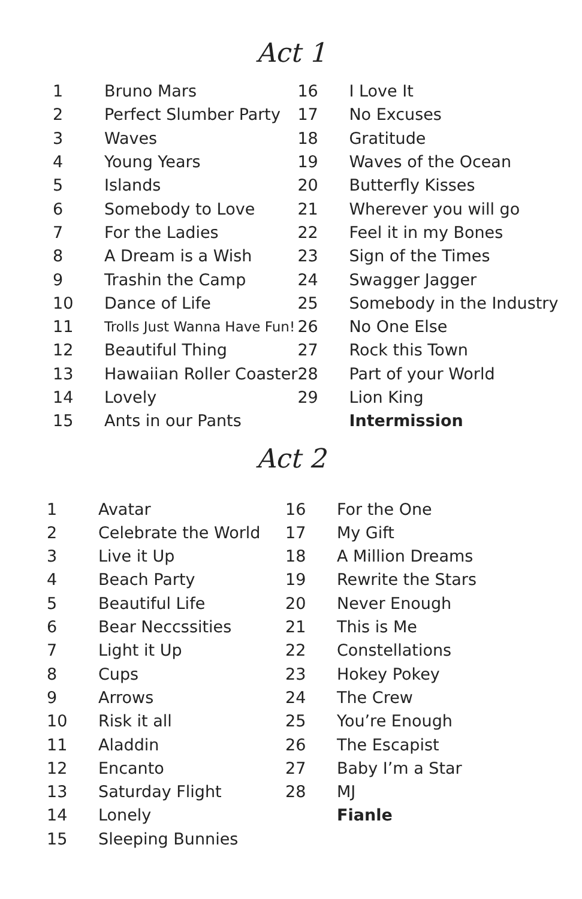Act 1
| 1 | Bruno Mars | 16 | I Love It |
| 2 | Perfect Slumber Party | 17 | No Excuses |
| 3 | Waves | 18 | Gratitude |
| 4 | Young Years | 19 | Waves of the Ocean |
| 5 | Islands | 20 | Butterfly Kisses |
| 6 | Somebody to Love | 21 | Wherever you will go |
| 7 | For the Ladies | 22 | Feel it in my Bones |
| 8 | A Dream is a Wish | 23 | Sign of the Times |
| 9 | Trashin the Camp | 24 | Swagger Jagger |
| 10 | Dance of Life | 25 | Somebody in the Industry |
| 11 | Trolls Just Wanna Have Fun! | 26 | No One Else |
| 12 | Beautiful Thing | 27 | Rock this Town |
| 13 | Hawaiian Roller Coaster | 28 | Part of your World |
| 14 | Lovely | 29 | Lion King |
| 15 | Ants in our Pants | | Intermission |
Act 2
| 1 | Avatar | 16 | For the One |
| 2 | Celebrate the World | 17 | My Gift |
| 3 | Live it Up | 18 | A Million Dreams |
| 4 | Beach Party | 19 | Rewrite the Stars |
| 5 | Beautiful Life | 20 | Never Enough |
| 6 | Bear Neccssities | 21 | This is Me |
| 7 | Light it Up | 22 | Constellations |
| 8 | Cups | 23 | Hokey Pokey |
| 9 | Arrows | 24 | The Crew |
| 10 | Risk it all | 25 | You’re Enough |
| 11 | Aladdin | 26 | The Escapist |
| 12 | Encanto | 27 | Baby I’m a Star |
| 13 | Saturday Flight | 28 | MJ |
| 14 | Lonely | | Fianle |
| 15 | Sleeping Bunnies | | |